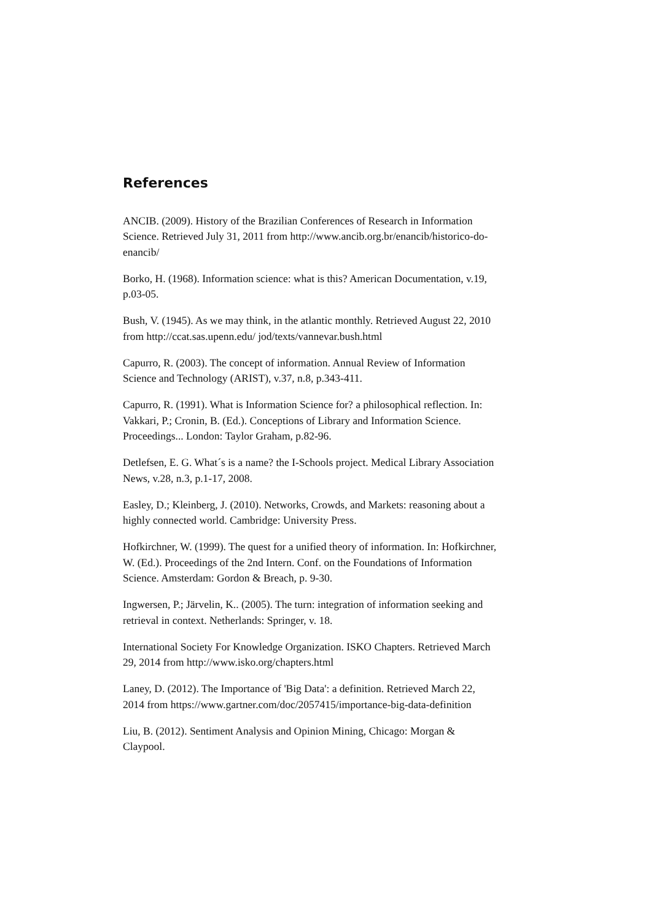References
ANCIB. (2009). History of the Brazilian Conferences of Research in Information Science. Retrieved July 31, 2011 from http://www.ancib.org.br/enancib/historico-do-enancib/
Borko, H. (1968). Information science: what is this? American Documentation, v.19, p.03-05.
Bush, V. (1945). As we may think, in the atlantic monthly. Retrieved August 22, 2010 from http://ccat.sas.upenn.edu/ jod/texts/vannevar.bush.html
Capurro, R. (2003). The concept of information. Annual Review of Information Science and Technology (ARIST), v.37, n.8, p.343-411.
Capurro, R. (1991). What is Information Science for? a philosophical reflection. In: Vakkari, P.; Cronin, B. (Ed.). Conceptions of Library and Information Science. Proceedings... London: Taylor Graham, p.82-96.
Detlefsen, E. G. What´s is a name? the I-Schools project. Medical Library Association News, v.28, n.3, p.1-17, 2008.
Easley, D.; Kleinberg, J. (2010). Networks, Crowds, and Markets: reasoning about a highly connected world. Cambridge: University Press.
Hofkirchner, W. (1999). The quest for a unified theory of information. In: Hofkirchner, W. (Ed.). Proceedings of the 2nd Intern. Conf. on the Foundations of Information Science. Amsterdam: Gordon & Breach, p. 9-30.
Ingwersen, P.; Järvelin, K.. (2005). The turn: integration of information seeking and retrieval in context. Netherlands: Springer, v. 18.
International Society For Knowledge Organization. ISKO Chapters. Retrieved March 29, 2014 from http://www.isko.org/chapters.html
Laney, D. (2012). The Importance of 'Big Data': a definition. Retrieved March 22, 2014 from https://www.gartner.com/doc/2057415/importance-big-data-definition
Liu, B. (2012). Sentiment Analysis and Opinion Mining, Chicago: Morgan & Claypool.